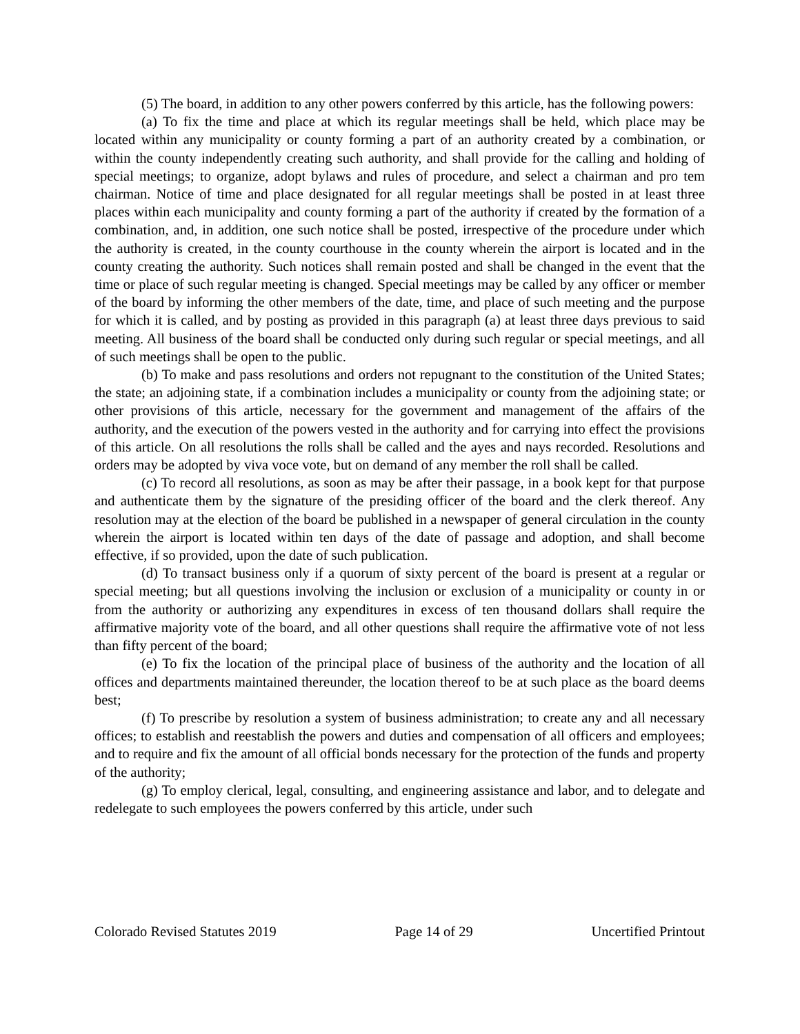(5) The board, in addition to any other powers conferred by this article, has the following powers:
(a) To fix the time and place at which its regular meetings shall be held, which place may be located within any municipality or county forming a part of an authority created by a combination, or within the county independently creating such authority, and shall provide for the calling and holding of special meetings; to organize, adopt bylaws and rules of procedure, and select a chairman and pro tem chairman. Notice of time and place designated for all regular meetings shall be posted in at least three places within each municipality and county forming a part of the authority if created by the formation of a combination, and, in addition, one such notice shall be posted, irrespective of the procedure under which the authority is created, in the county courthouse in the county wherein the airport is located and in the county creating the authority. Such notices shall remain posted and shall be changed in the event that the time or place of such regular meeting is changed. Special meetings may be called by any officer or member of the board by informing the other members of the date, time, and place of such meeting and the purpose for which it is called, and by posting as provided in this paragraph (a) at least three days previous to said meeting. All business of the board shall be conducted only during such regular or special meetings, and all of such meetings shall be open to the public.
(b) To make and pass resolutions and orders not repugnant to the constitution of the United States; the state; an adjoining state, if a combination includes a municipality or county from the adjoining state; or other provisions of this article, necessary for the government and management of the affairs of the authority, and the execution of the powers vested in the authority and for carrying into effect the provisions of this article. On all resolutions the rolls shall be called and the ayes and nays recorded. Resolutions and orders may be adopted by viva voce vote, but on demand of any member the roll shall be called.
(c) To record all resolutions, as soon as may be after their passage, in a book kept for that purpose and authenticate them by the signature of the presiding officer of the board and the clerk thereof. Any resolution may at the election of the board be published in a newspaper of general circulation in the county wherein the airport is located within ten days of the date of passage and adoption, and shall become effective, if so provided, upon the date of such publication.
(d) To transact business only if a quorum of sixty percent of the board is present at a regular or special meeting; but all questions involving the inclusion or exclusion of a municipality or county in or from the authority or authorizing any expenditures in excess of ten thousand dollars shall require the affirmative majority vote of the board, and all other questions shall require the affirmative vote of not less than fifty percent of the board;
(e) To fix the location of the principal place of business of the authority and the location of all offices and departments maintained thereunder, the location thereof to be at such place as the board deems best;
(f) To prescribe by resolution a system of business administration; to create any and all necessary offices; to establish and reestablish the powers and duties and compensation of all officers and employees; and to require and fix the amount of all official bonds necessary for the protection of the funds and property of the authority;
(g) To employ clerical, legal, consulting, and engineering assistance and labor, and to delegate and redelegate to such employees the powers conferred by this article, under such
Colorado Revised Statutes 2019 Page 14 of 29 Uncertified Printout